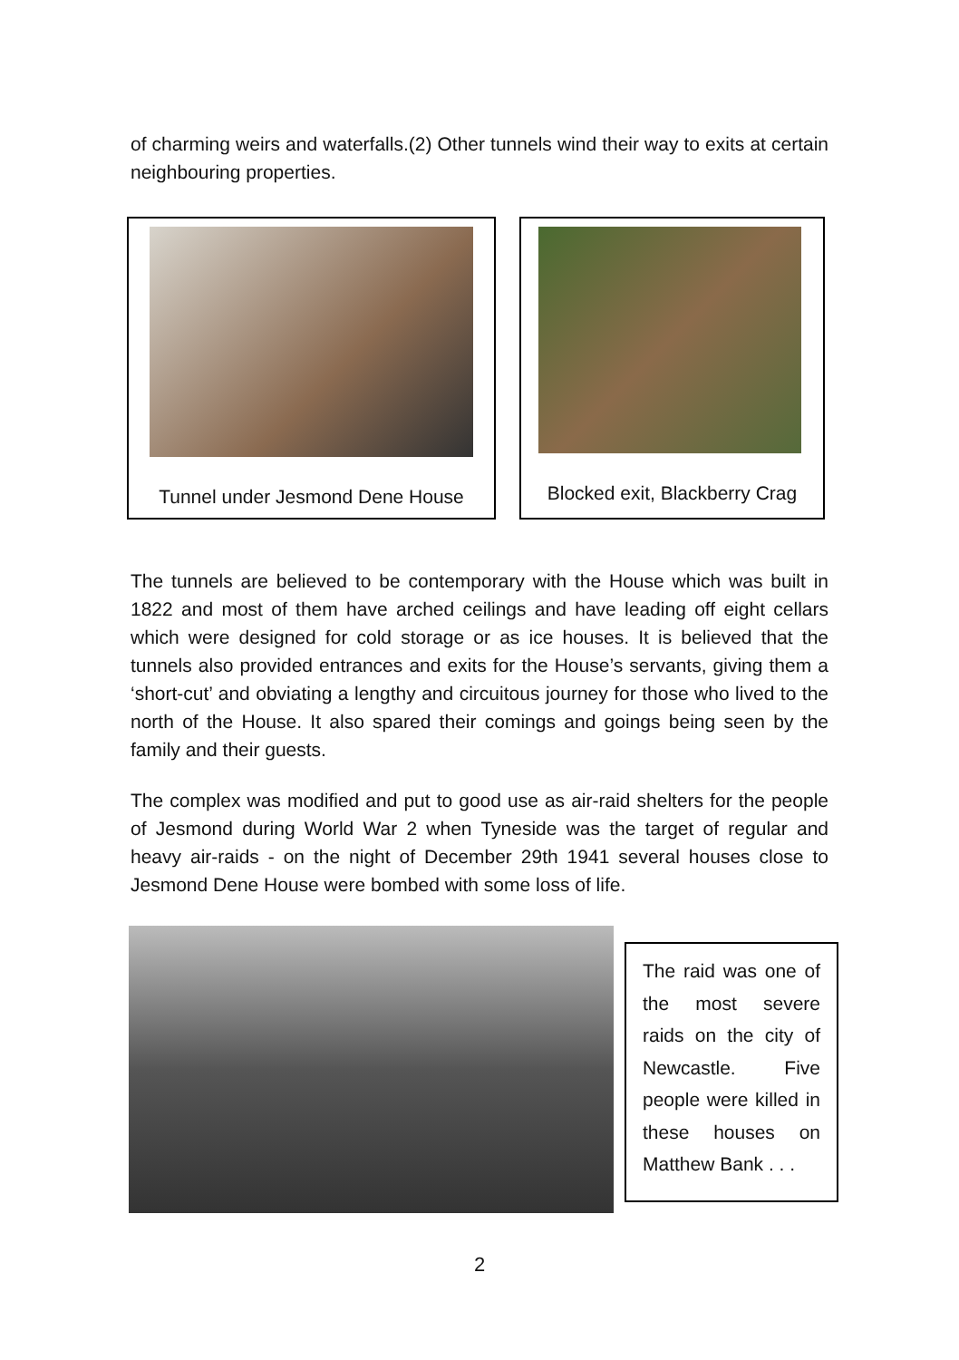of charming weirs and waterfalls.(2) Other tunnels wind their way to exits at certain neighbouring properties.
Tunnel under Jesmond Dene House Blocked exit, Blackberry Crag
The tunnels are believed to be contemporary with the House which was built in 1822 and most of them have arched ceilings and have leading off eight cellars which were designed for cold storage or as ice houses. It is believed that the tunnels also provided entrances and exits for the House’s servants, giving them a ‘short-cut’ and obviating a lengthy and circuitous journey for those who lived to the north of the House. It also spared their comings and goings being seen by the family and their guests.
The complex was modified and put to good use as air-raid shelters for the people of Jesmond during World War 2 when Tyneside was the target of regular and heavy air-raids - on the night of December 29th 1941 several houses close to Jesmond Dene House were bombed with some loss of life.
The raid was one of the most severe raids on the city of Newcastle. Five people were killed in these houses on Matthew Bank . . .
2